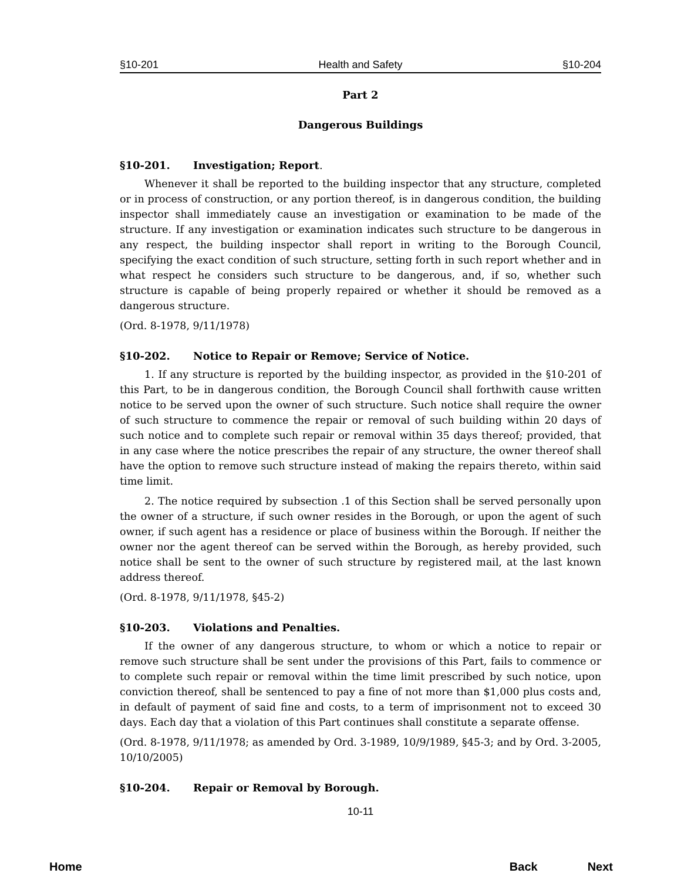§10-201 Health and Safety §10-204
Part 2
Dangerous Buildings
§10-201. Investigation; Report.
Whenever it shall be reported to the building inspector that any structure, completed or in process of construction, or any portion thereof, is in dangerous condition, the building inspector shall immediately cause an investigation or examination to be made of the structure. If any investigation or examination indicates such structure to be dangerous in any respect, the building inspector shall report in writing to the Borough Council, specifying the exact condition of such structure, setting forth in such report whether and in what respect he considers such structure to be dangerous, and, if so, whether such structure is capable of being properly repaired or whether it should be removed as a dangerous structure.
(Ord. 8-1978, 9/11/1978)
§10-202. Notice to Repair or Remove; Service of Notice.
1. If any structure is reported by the building inspector, as provided in the §10-201 of this Part, to be in dangerous condition, the Borough Council shall forthwith cause written notice to be served upon the owner of such structure. Such notice shall require the owner of such structure to commence the repair or removal of such building within 20 days of such notice and to complete such repair or removal within 35 days thereof; provided, that in any case where the notice prescribes the repair of any structure, the owner thereof shall have the option to remove such structure instead of making the repairs thereto, within said time limit.
2. The notice required by subsection .1 of this Section shall be served personally upon the owner of a structure, if such owner resides in the Borough, or upon the agent of such owner, if such agent has a residence or place of business within the Borough. If neither the owner nor the agent thereof can be served within the Borough, as hereby provided, such notice shall be sent to the owner of such structure by registered mail, at the last known address thereof.
(Ord. 8-1978, 9/11/1978, §45-2)
§10-203. Violations and Penalties.
If the owner of any dangerous structure, to whom or which a notice to repair or remove such structure shall be sent under the provisions of this Part, fails to commence or to complete such repair or removal within the time limit prescribed by such notice, upon conviction thereof, shall be sentenced to pay a fine of not more than $1,000 plus costs and, in default of payment of said fine and costs, to a term of imprisonment not to exceed 30 days. Each day that a violation of this Part continues shall constitute a separate offense.
(Ord. 8-1978, 9/11/1978; as amended by Ord. 3-1989, 10/9/1989, §45-3; and by Ord. 3-2005, 10/10/2005)
§10-204. Repair or Removal by Borough.
10-11
Home Back Next